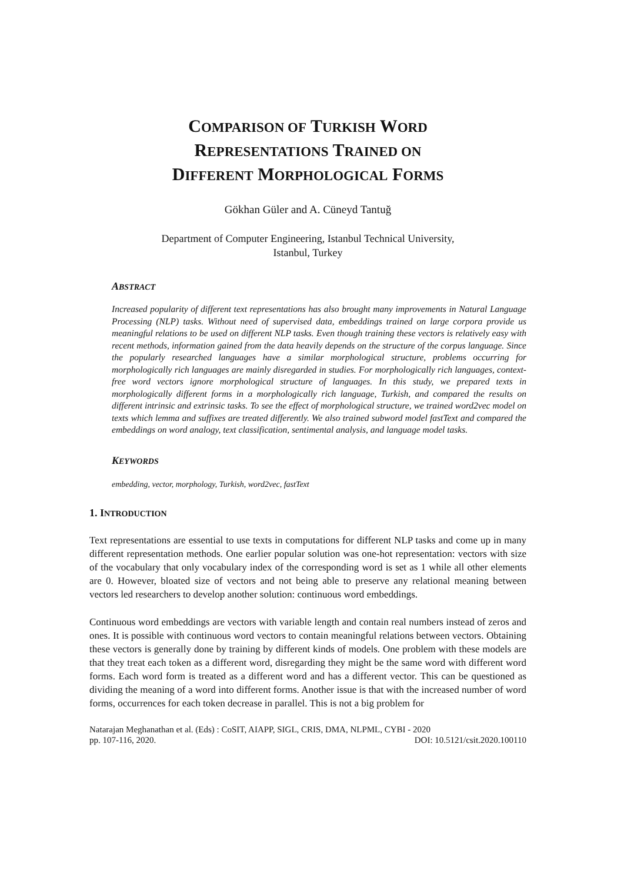COMPARISON OF TURKISH WORD
REPRESENTATIONS TRAINED ON
DIFFERENT MORPHOLOGICAL FORMS
Gökhan Güler and A. Cüneyd Tantuğ
Department of Computer Engineering, Istanbul Technical University,
Istanbul, Turkey
ABSTRACT
Increased popularity of different text representations has also brought many improvements in Natural Language Processing (NLP) tasks. Without need of supervised data, embeddings trained on large corpora provide us meaningful relations to be used on different NLP tasks. Even though training these vectors is relatively easy with recent methods, information gained from the data heavily depends on the structure of the corpus language. Since the popularly researched languages have a similar morphological structure, problems occurring for morphologically rich languages are mainly disregarded in studies. For morphologically rich languages, context-free word vectors ignore morphological structure of languages. In this study, we prepared texts in morphologically different forms in a morphologically rich language, Turkish, and compared the results on different intrinsic and extrinsic tasks. To see the effect of morphological structure, we trained word2vec model on texts which lemma and suffixes are treated differently. We also trained subword model fastText and compared the embeddings on word analogy, text classification, sentimental analysis, and language model tasks.
KEYWORDS
embedding, vector, morphology, Turkish, word2vec, fastText
1. INTRODUCTION
Text representations are essential to use texts in computations for different NLP tasks and come up in many different representation methods. One earlier popular solution was one-hot representation: vectors with size of the vocabulary that only vocabulary index of the corresponding word is set as 1 while all other elements are 0. However, bloated size of vectors and not being able to preserve any relational meaning between vectors led researchers to develop another solution: continuous word embeddings.
Continuous word embeddings are vectors with variable length and contain real numbers instead of zeros and ones. It is possible with continuous word vectors to contain meaningful relations between vectors. Obtaining these vectors is generally done by training by different kinds of models. One problem with these models are that they treat each token as a different word, disregarding they might be the same word with different word forms. Each word form is treated as a different word and has a different vector. This can be questioned as dividing the meaning of a word into different forms. Another issue is that with the increased number of word forms, occurrences for each token decrease in parallel. This is not a big problem for
Natarajan Meghanathan et al. (Eds) : CoSIT, AIAPP, SIGL, CRIS, DMA, NLPML, CYBI - 2020
pp. 107-116, 2020. DOI: 10.5121/csit.2020.100110